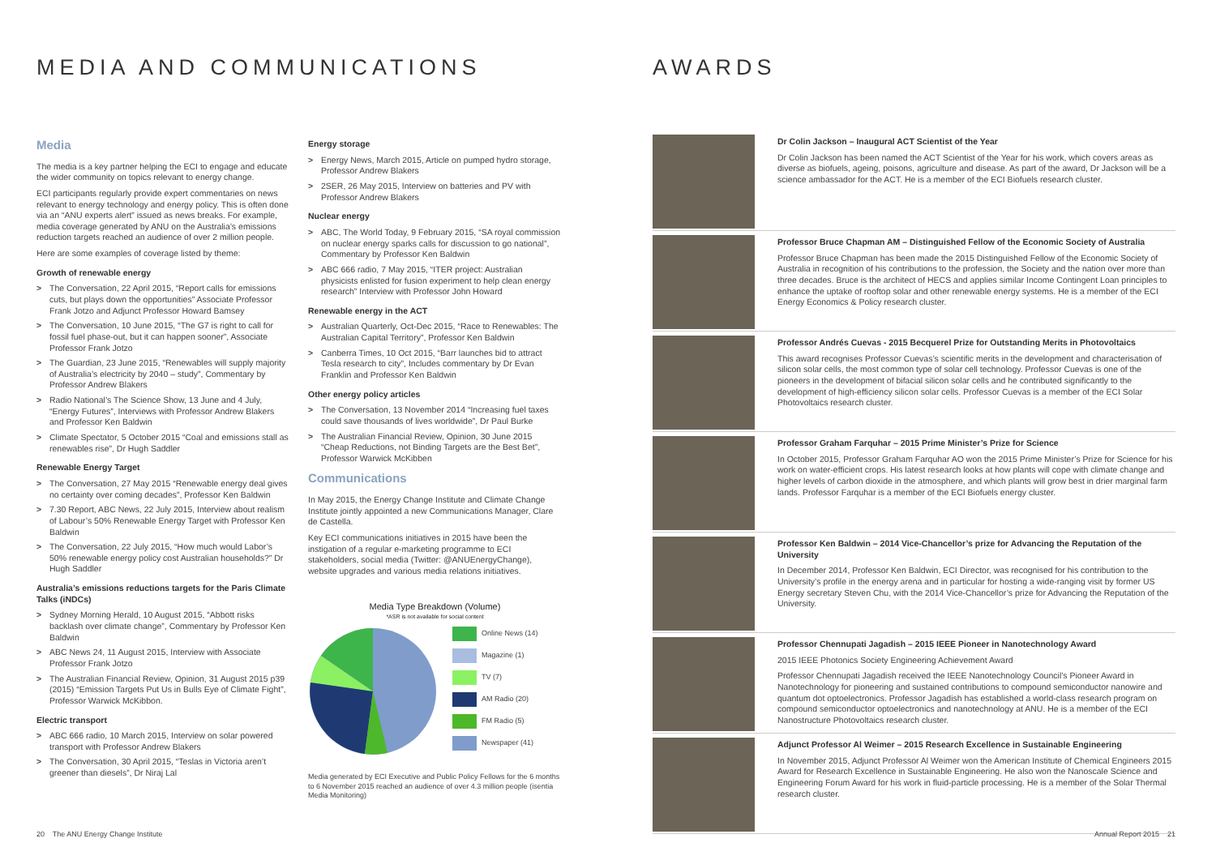MEDIA AND COMMUNICATIONS
Media
The media is a key partner helping the ECI to engage and educate the wider community on topics relevant to energy change.
ECI participants regularly provide expert commentaries on news relevant to energy technology and energy policy. This is often done via an “ANU experts alert” issued as news breaks. For example, media coverage generated by ANU on the Australia’s emissions reduction targets reached an audience of over 2 million people.
Here are some examples of coverage listed by theme:
Growth of renewable energy
> The Conversation, 22 April 2015, “Report calls for emissions cuts, but plays down the opportunities” Associate Professor Frank Jotzo and Adjunct Professor Howard Bamsey
> The Conversation, 10 June 2015, “The G7 is right to call for fossil fuel phase-out, but it can happen sooner”, Associate Professor Frank Jotzo
> The Guardian, 23 June 2015, “Renewables will supply majority of Australia’s electricity by 2040 – study”, Commentary by Professor Andrew Blakers
> Radio National’s The Science Show, 13 June and 4 July, “Energy Futures”, Interviews with Professor Andrew Blakers and Professor Ken Baldwin
> Climate Spectator, 5 October 2015 “Coal and emissions stall as renewables rise”, Dr Hugh Saddler
Renewable Energy Target
> The Conversation, 27 May 2015 “Renewable energy deal gives no certainty over coming decades”, Professor Ken Baldwin
> 7.30 Report, ABC News, 22 July 2015, Interview about realism of Labour’s 50% Renewable Energy Target with Professor Ken Baldwin
> The Conversation, 22 July 2015, “How much would Labor’s 50% renewable energy policy cost Australian households?” Dr Hugh Saddler
Australia’s emissions reductions targets for the Paris Climate Talks (iNDCs)
> Sydney Morning Herald, 10 August 2015, “Abbott risks backlash over climate change”, Commentary by Professor Ken Baldwin
> ABC News 24, 11 August 2015, Interview with Associate Professor Frank Jotzo
> The Australian Financial Review, Opinion, 31 August 2015 p39 (2015) “Emission Targets Put Us in Bulls Eye of Climate Fight”, Professor Warwick McKibbon.
Electric transport
> ABC 666 radio, 10 March 2015, Interview on solar powered transport with Professor Andrew Blakers
> The Conversation, 30 April 2015, “Teslas in Victoria aren’t greener than diesels”, Dr Niraj Lal
Energy storage
> Energy News, March 2015, Article on pumped hydro storage, Professor Andrew Blakers
> 2SER, 26 May 2015, Interview on batteries and PV with Professor Andrew Blakers
Nuclear energy
> ABC, The World Today, 9 February 2015, “SA royal commission on nuclear energy sparks calls for discussion to go national”, Commentary by Professor Ken Baldwin
> ABC 666 radio, 7 May 2015, “ITER project: Australian physicists enlisted for fusion experiment to help clean energy research” Interview with Professor John Howard
Renewable energy in the ACT
> Australian Quarterly, Oct-Dec 2015, “Race to Renewables: The Australian Capital Territory”, Professor Ken Baldwin
> Canberra Times, 10 Oct 2015, “Barr launches bid to attract Tesla research to city”, Includes commentary by Dr Evan Franklin and Professor Ken Baldwin
Other energy policy articles
> The Conversation, 13 November 2014 “Increasing fuel taxes could save thousands of lives worldwide”, Dr Paul Burke
> The Australian Financial Review, Opinion, 30 June 2015 “Cheap Reductions, not Binding Targets are the Best Bet”, Professor Warwick McKibben
Communications
In May 2015, the Energy Change Institute and Climate Change Institute jointly appointed a new Communications Manager, Clare de Castella.
Key ECI communications initiatives in 2015 have been the instigation of a regular e-marketing programme to ECI stakeholders, social media (Twitter: @ANUEnergyChange), website upgrades and various media relations initiatives.
Media Type Breakdown (Volume)
*ASR is not available for social content
Online News (14)
Magazine (1)
TV (7)
AM Radio (20)
FM Radio (5)
Newspaper (41)
Media generated by ECI Executive and Public Policy Fellows for the 6 months to 6 November 2015 reached an audience of over 4.3 million people (isentia Media Monitoring)
20 The ANU Energy Change Institute
AWARDS
Dr Colin Jackson – Inaugural ACT Scientist of the Year
Dr Colin Jackson has been named the ACT Scientist of the Year for his work, which covers areas as diverse as biofuels, ageing, poisons, agriculture and disease. As part of the award, Dr Jackson will be a science ambassador for the ACT. He is a member of the ECI Biofuels research cluster.
Professor Bruce Chapman AM – Distinguished Fellow of the Economic Society of Australia
Professor Bruce Chapman has been made the 2015 Distinguished Fellow of the Economic Society of Australia in recognition of his contributions to the profession, the Society and the nation over more than three decades. Bruce is the architect of HECS and applies similar Income Contingent Loan principles to enhance the uptake of rooftop solar and other renewable energy systems. He is a member of the ECI Energy Economics & Policy research cluster.
Professor Andrés Cuevas - 2015 Becquerel Prize for Outstanding Merits in Photovoltaics
This award recognises Professor Cuevas’s scientific merits in the development and characterisation of silicon solar cells, the most common type of solar cell technology. Professor Cuevas is one of the pioneers in the development of bifacial silicon solar cells and he contributed significantly to the development of high-efficiency silicon solar cells. Professor Cuevas is a member of the ECI Solar Photovoltaics research cluster.
Professor Graham Farquhar – 2015 Prime Minister’s Prize for Science
In October 2015, Professor Graham Farquhar AO won the 2015 Prime Minister’s Prize for Science for his work on water-efficient crops. His latest research looks at how plants will cope with climate change and higher levels of carbon dioxide in the atmosphere, and which plants will grow best in drier marginal farm lands. Professor Farquhar is a member of the ECI Biofuels energy cluster.
Professor Ken Baldwin – 2014 Vice-Chancellor’s prize for Advancing the Reputation of the University
In December 2014, Professor Ken Baldwin, ECI Director, was recognised for his contribution to the University’s profile in the energy arena and in particular for hosting a wide-ranging visit by former US Energy secretary Steven Chu, with the 2014 Vice-Chancellor’s prize for Advancing the Reputation of the University.
Professor Chennupati Jagadish – 2015 IEEE Pioneer in Nanotechnology Award
2015 IEEE Photonics Society Engineering Achievement Award
Professor Chennupati Jagadish received the IEEE Nanotechnology Council’s Pioneer Award in Nanotechnology for pioneering and sustained contributions to compound semiconductor nanowire and quantum dot optoelectronics. Professor Jagadish has established a world-class research program on compound semiconductor optoelectronics and nanotechnology at ANU. He is a member of the ECI Nanostructure Photovoltaics research cluster.
Adjunct Professor Al Weimer – 2015 Research Excellence in Sustainable Engineering
In November 2015, Adjunct Professor Al Weimer won the American Institute of Chemical Engineers 2015 Award for Research Excellence in Sustainable Engineering. He also won the Nanoscale Science and Engineering Forum Award for his work in fluid-particle processing. He is a member of the Solar Thermal research cluster.
Annual Report 2015 21